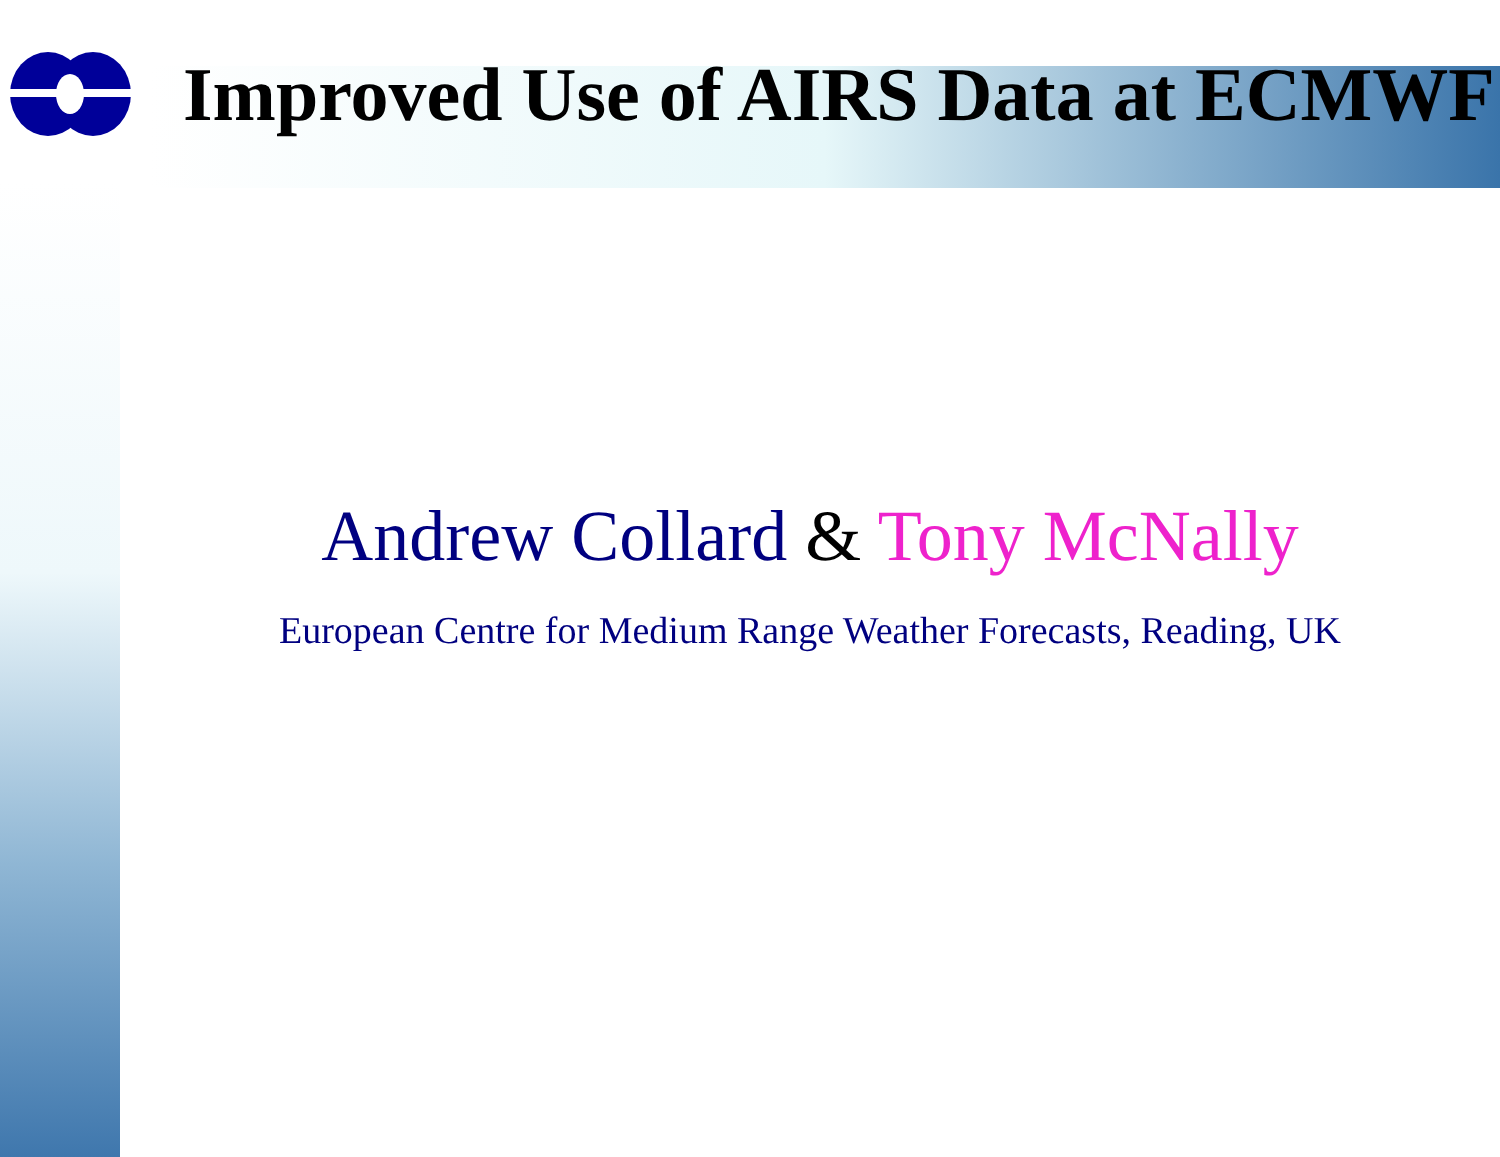Improved Use of AIRS Data at ECMWF
Andrew Collard & Tony McNally
European Centre for Medium Range Weather Forecasts, Reading, UK